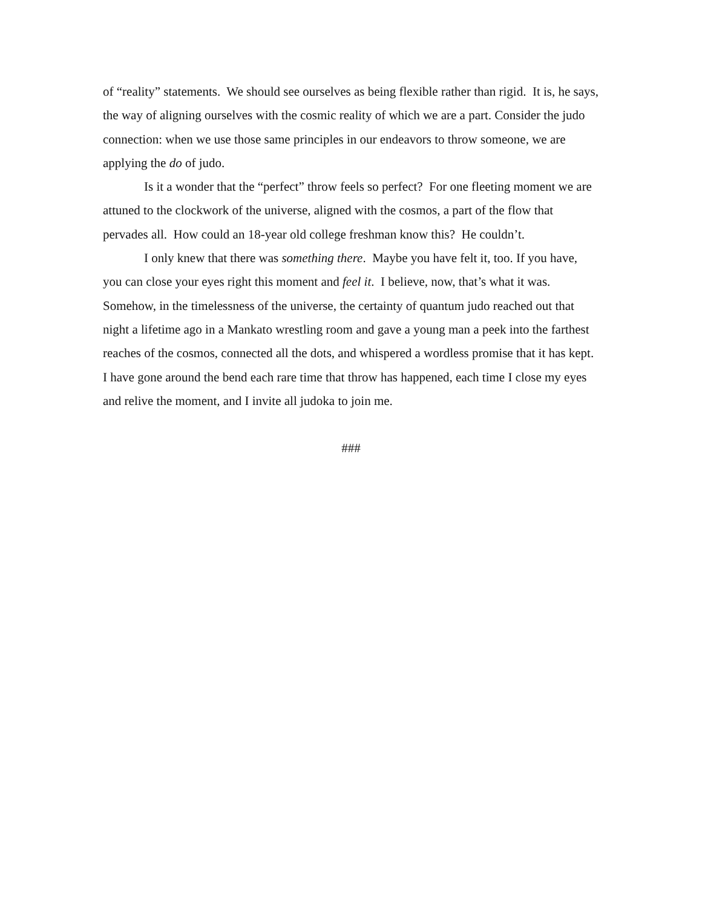of “reality” statements. We should see ourselves as being flexible rather than rigid. It is, he says, the way of aligning ourselves with the cosmic reality of which we are a part. Consider the judo connection: when we use those same principles in our endeavors to throw someone, we are applying the do of judo.
Is it a wonder that the “perfect” throw feels so perfect? For one fleeting moment we are attuned to the clockwork of the universe, aligned with the cosmos, a part of the flow that pervades all. How could an 18-year old college freshman know this? He couldn’t.
I only knew that there was something there. Maybe you have felt it, too. If you have, you can close your eyes right this moment and feel it. I believe, now, that’s what it was. Somehow, in the timelessness of the universe, the certainty of quantum judo reached out that night a lifetime ago in a Mankato wrestling room and gave a young man a peek into the farthest reaches of the cosmos, connected all the dots, and whispered a wordless promise that it has kept. I have gone around the bend each rare time that throw has happened, each time I close my eyes and relive the moment, and I invite all judoka to join me.
###